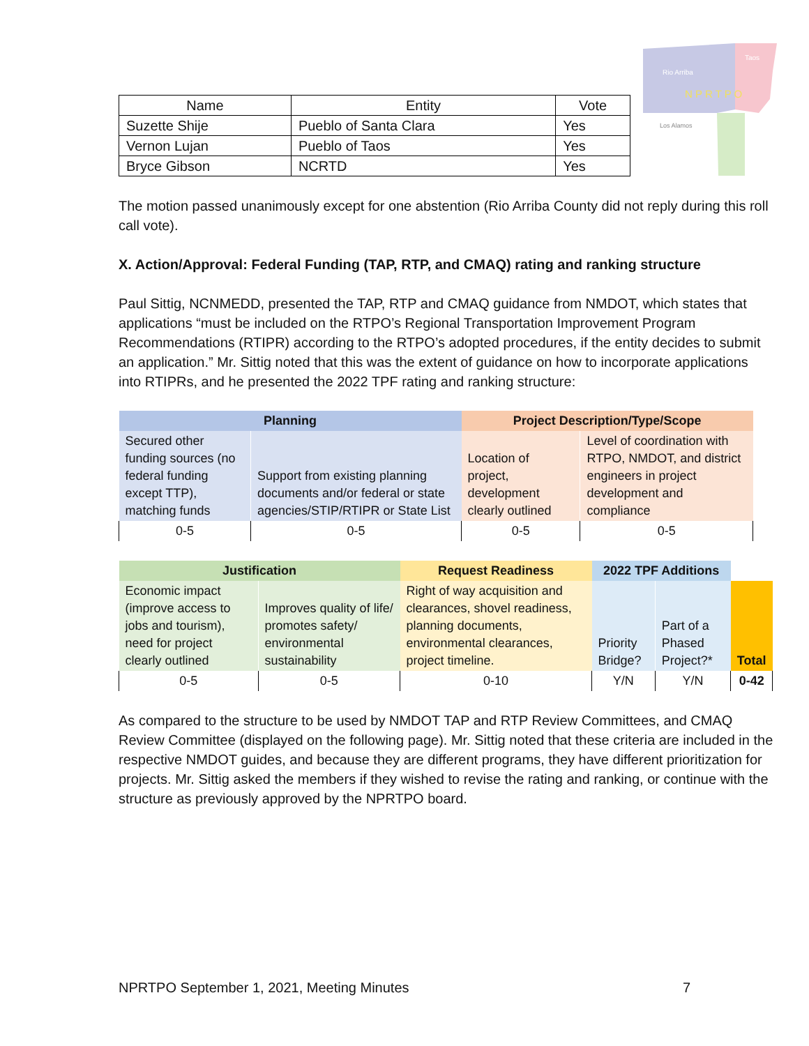Rio Arriba
Taos
N P R T P O
Los Alamos
| Name | Entity | Vote |
| --- | --- | --- |
| Suzette Shije | Pueblo of Santa Clara | Yes |
| Vernon Lujan | Pueblo of Taos | Yes |
| Bryce Gibson | NCRTD | Yes |
The motion passed unanimously except for one abstention (Rio Arriba County did not reply during this roll call vote).
X. Action/Approval: Federal Funding (TAP, RTP, and CMAQ) rating and ranking structure
Paul Sittig, NCNMEDD, presented the TAP, RTP and CMAQ guidance from NMDOT, which states that applications “must be included on the RTPO’s Regional Transportation Improvement Program Recommendations (RTIPR) according to the RTPO’s adopted procedures, if the entity decides to submit an application.” Mr. Sittig noted that this was the extent of guidance on how to incorporate applications into RTIPRs, and he presented the 2022 TPF rating and ranking structure:
| Planning | | Project Description/Type/Scope | |
| --- | --- | --- | --- |
| Secured other funding sources (no federal funding except TTP), matching funds | Support from existing planning documents and/or federal or state agencies/STIP/RTIPR or State List | Location of project, development clearly outlined | Level of coordination with RTPO, NMDOT, and district engineers in project development and compliance |
| 0-5 | 0-5 | 0-5 | 0-5 |
| Justification | | Request Readiness | 2022 TPF Additions | | |
| --- | --- | --- | --- | --- | --- |
| Economic impact (improve access to jobs and tourism), need for project clearly outlined | Improves quality of life/ promotes safety/ environmental sustainability | Right of way acquisition and clearances, shovel readiness, planning documents, environmental clearances, project timeline. | Priority Bridge? | Part of a Phased Project?* | Total |
| 0-5 | 0-5 | 0-10 | Y/N | Y/N | 0-42 |
As compared to the structure to be used by NMDOT TAP and RTP Review Committees, and CMAQ Review Committee (displayed on the following page). Mr. Sittig noted that these criteria are included in the respective NMDOT guides, and because they are different programs, they have different prioritization for projects. Mr. Sittig asked the members if they wished to revise the rating and ranking, or continue with the structure as previously approved by the NPRTPO board.
NPRTPO September 1, 2021, Meeting Minutes 7